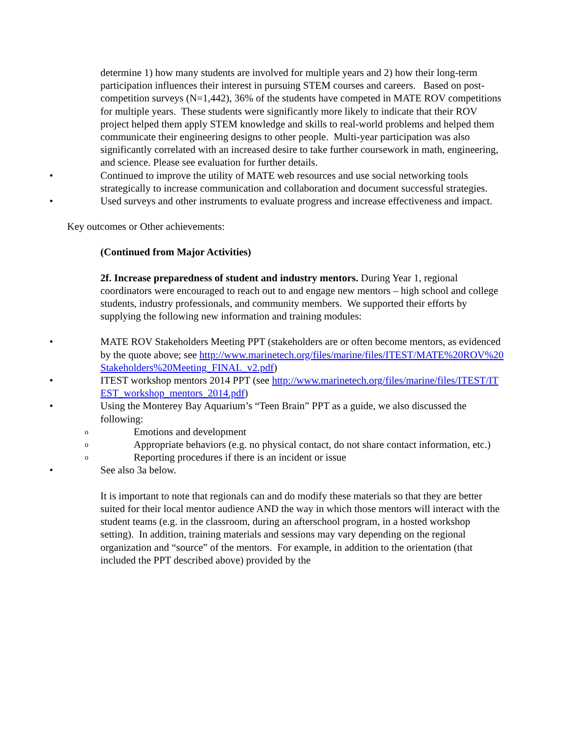determine 1) how many students are involved for multiple years and 2) how their long-term participation influences their interest in pursuing STEM courses and careers. Based on post-competition surveys (N=1,442), 36% of the students have competed in MATE ROV competitions for multiple years. These students were significantly more likely to indicate that their ROV project helped them apply STEM knowledge and skills to real-world problems and helped them communicate their engineering designs to other people. Multi-year participation was also significantly correlated with an increased desire to take further coursework in math, engineering, and science. Please see evaluation for further details.
• Continued to improve the utility of MATE web resources and use social networking tools strategically to increase communication and collaboration and document successful strategies.
• Used surveys and other instruments to evaluate progress and increase effectiveness and impact.
Key outcomes or Other achievements:
(Continued from Major Activities)
2f. Increase preparedness of student and industry mentors. During Year 1, regional coordinators were encouraged to reach out to and engage new mentors – high school and college students, industry professionals, and community members. We supported their efforts by supplying the following new information and training modules:
• MATE ROV Stakeholders Meeting PPT (stakeholders are or often become mentors, as evidenced by the quote above; see http://www.marinetech.org/files/marine/files/ITEST/MATE%20ROV%20Stakeholders%20Meeting_FINAL_v2.pdf)
• ITEST workshop mentors 2014 PPT (see http://www.marinetech.org/files/marine/files/ITEST/ITEST_workshop_mentors_2014.pdf)
• Using the Monterey Bay Aquarium’s “Teen Brain” PPT as a guide, we also discussed the following:
o Emotions and development
o Appropriate behaviors (e.g. no physical contact, do not share contact information, etc.)
o Reporting procedures if there is an incident or issue
• See also 3a below.
It is important to note that regionals can and do modify these materials so that they are better suited for their local mentor audience AND the way in which those mentors will interact with the student teams (e.g. in the classroom, during an afterschool program, in a hosted workshop setting). In addition, training materials and sessions may vary depending on the regional organization and “source” of the mentors. For example, in addition to the orientation (that included the PPT described above) provided by the